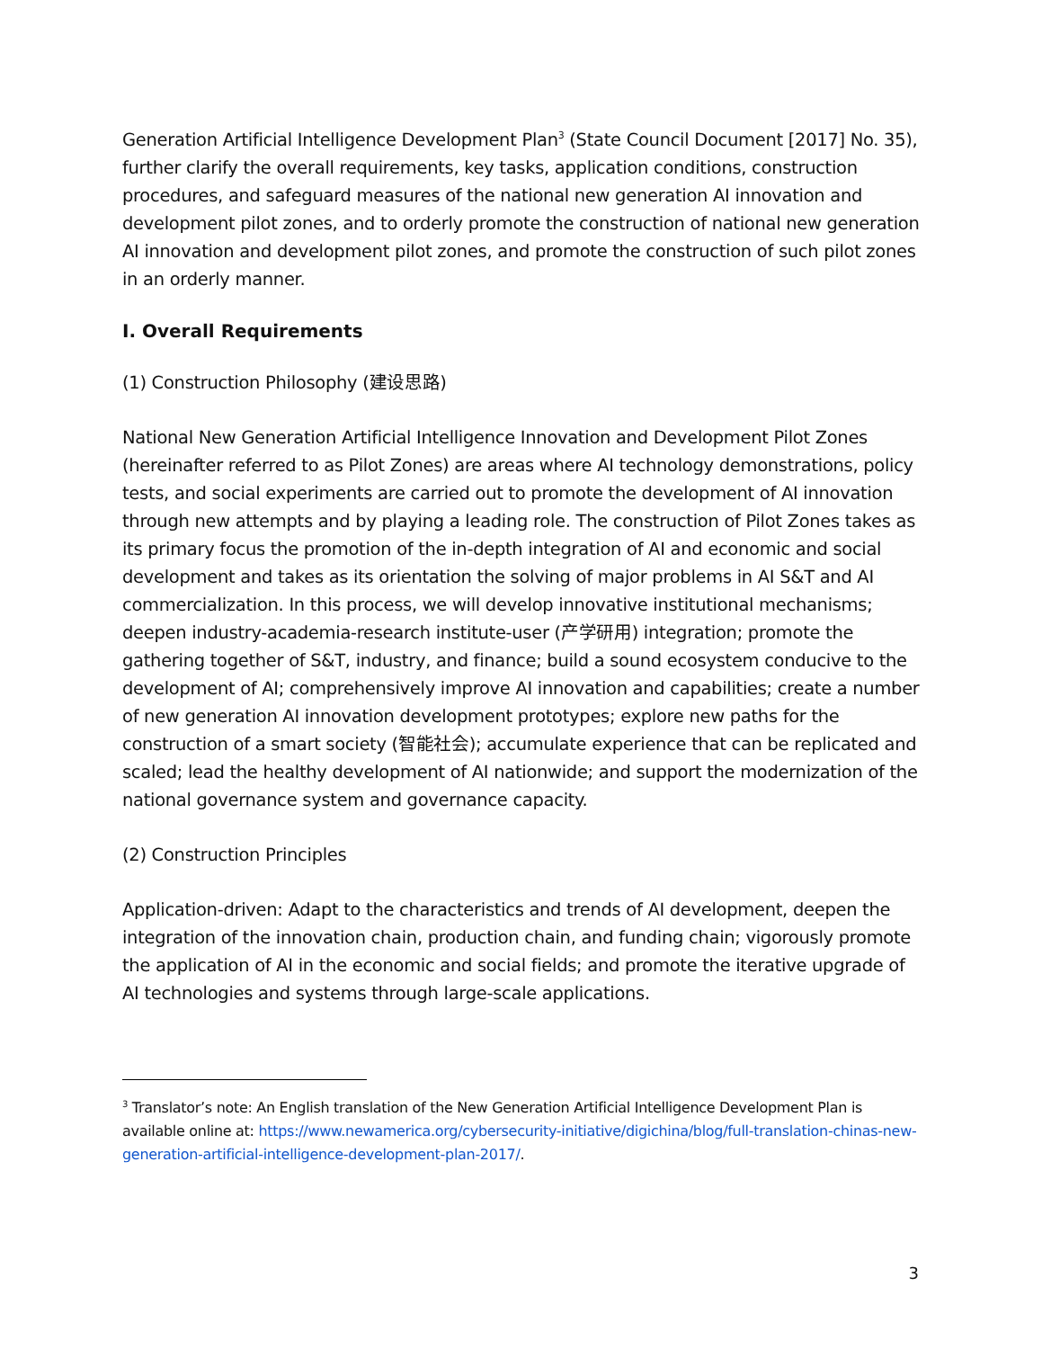Generation Artificial Intelligence Development Plan<sup>3</sup> (State Council Document [2017] No. 35), further clarify the overall requirements, key tasks, application conditions, construction procedures, and safeguard measures of the national new generation AI innovation and development pilot zones, and to orderly promote the construction of national new generation AI innovation and development pilot zones, and promote the construction of such pilot zones in an orderly manner.
I. Overall Requirements
(1) Construction Philosophy (建设思路)
National New Generation Artificial Intelligence Innovation and Development Pilot Zones (hereinafter referred to as Pilot Zones) are areas where AI technology demonstrations, policy tests, and social experiments are carried out to promote the development of AI innovation through new attempts and by playing a leading role. The construction of Pilot Zones takes as its primary focus the promotion of the in-depth integration of AI and economic and social development and takes as its orientation the solving of major problems in AI S&T and AI commercialization. In this process, we will develop innovative institutional mechanisms; deepen industry-academia-research institute-user (产学研用) integration; promote the gathering together of S&T, industry, and finance; build a sound ecosystem conducive to the development of AI; comprehensively improve AI innovation and capabilities; create a number of new generation AI innovation development prototypes; explore new paths for the construction of a smart society (智能社会); accumulate experience that can be replicated and scaled; lead the healthy development of AI nationwide; and support the modernization of the national governance system and governance capacity.
(2) Construction Principles
Application-driven: Adapt to the characteristics and trends of AI development, deepen the integration of the innovation chain, production chain, and funding chain; vigorously promote the application of AI in the economic and social fields; and promote the iterative upgrade of AI technologies and systems through large-scale applications.
<sup>3</sup> Translator’s note: An English translation of the New Generation Artificial Intelligence Development Plan is available online at: https://www.newamerica.org/cybersecurity-initiative/digichina/blog/full-translation-chinas-new-generation-artificial-intelligence-development-plan-2017/.
3